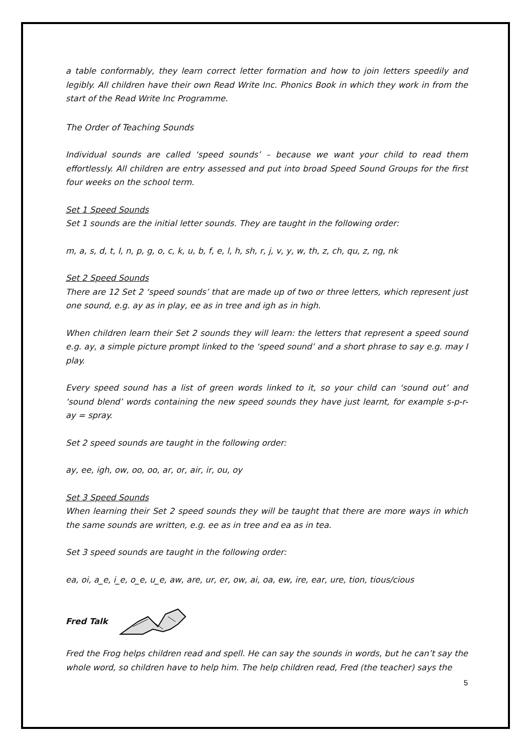a table conformably, they learn correct letter formation and how to join letters speedily and legibly. All children have their own Read Write Inc. Phonics Book in which they work in from the start of the Read Write Inc Programme.
The Order of Teaching Sounds
Individual sounds are called ‘speed sounds’ – because we want your child to read them effortlessly. All children are entry assessed and put into broad Speed Sound Groups for the first four weeks on the school term.
Set 1 Speed Sounds
Set 1 sounds are the initial letter sounds. They are taught in the following order:
m, a, s, d, t, I, n, p, g, o, c, k, u, b, f, e, l, h, sh, r, j, v, y, w, th, z, ch, qu, z, ng, nk
Set 2 Speed Sounds
There are 12 Set 2 ‘speed sounds’ that are made up of two or three letters, which represent just one sound, e.g. ay as in play, ee as in tree and igh as in high.
When children learn their Set 2 sounds they will learn: the letters that represent a speed sound e.g. ay, a simple picture prompt linked to the ‘speed sound’ and a short phrase to say e.g. may I play.
Every speed sound has a list of green words linked to it, so your child can ‘sound out’ and ‘sound blend’ words containing the new speed sounds they have just learnt, for example s-p-r-ay = spray.
Set 2 speed sounds are taught in the following order:
ay, ee, igh, ow, oo, oo, ar, or, air, ir, ou, oy
Set 3 Speed Sounds
When learning their Set 2 speed sounds they will be taught that there are more ways in which the same sounds are written, e.g. ee as in tree and ea as in tea.
Set 3 speed sounds are taught in the following order:
ea, oi, a_e, i_e, o_e, u_e, aw, are, ur, er, ow, ai, oa, ew, ire, ear, ure, tion, tious/cious
Fred Talk
Fred the Frog helps children read and spell. He can say the sounds in words, but he can’t say the whole word, so children have to help him. The help children read, Fred (the teacher) says the
5